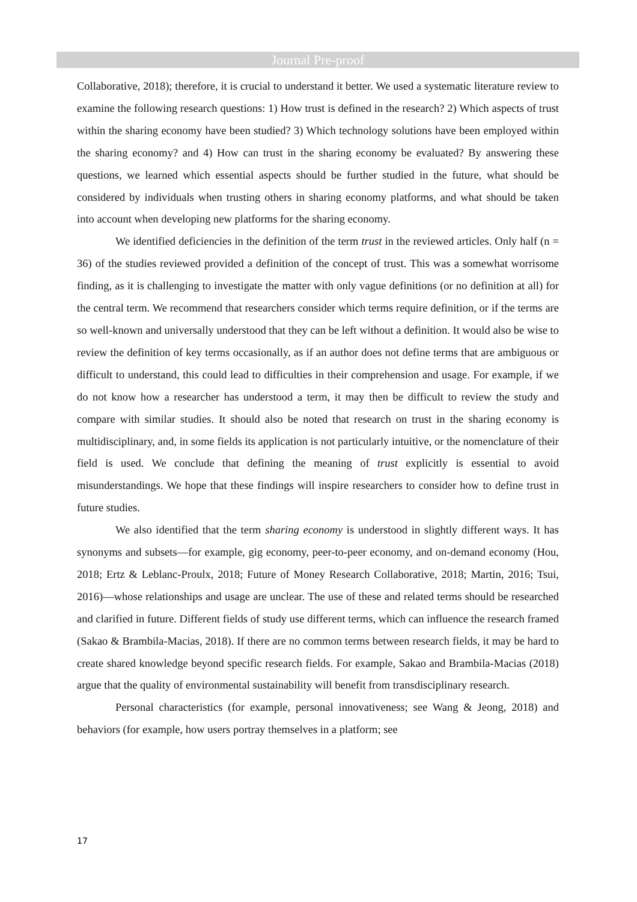Journal Pre-proof
Collaborative, 2018); therefore, it is crucial to understand it better. We used a systematic literature review to examine the following research questions: 1) How trust is defined in the research? 2) Which aspects of trust within the sharing economy have been studied? 3) Which technology solutions have been employed within the sharing economy? and 4) How can trust in the sharing economy be evaluated? By answering these questions, we learned which essential aspects should be further studied in the future, what should be considered by individuals when trusting others in sharing economy platforms, and what should be taken into account when developing new platforms for the sharing economy.
We identified deficiencies in the definition of the term trust in the reviewed articles. Only half (n = 36) of the studies reviewed provided a definition of the concept of trust. This was a somewhat worrisome finding, as it is challenging to investigate the matter with only vague definitions (or no definition at all) for the central term. We recommend that researchers consider which terms require definition, or if the terms are so well-known and universally understood that they can be left without a definition. It would also be wise to review the definition of key terms occasionally, as if an author does not define terms that are ambiguous or difficult to understand, this could lead to difficulties in their comprehension and usage. For example, if we do not know how a researcher has understood a term, it may then be difficult to review the study and compare with similar studies. It should also be noted that research on trust in the sharing economy is multidisciplinary, and, in some fields its application is not particularly intuitive, or the nomenclature of their field is used. We conclude that defining the meaning of trust explicitly is essential to avoid misunderstandings. We hope that these findings will inspire researchers to consider how to define trust in future studies.
We also identified that the term sharing economy is understood in slightly different ways. It has synonyms and subsets—for example, gig economy, peer-to-peer economy, and on-demand economy (Hou, 2018; Ertz & Leblanc-Proulx, 2018; Future of Money Research Collaborative, 2018; Martin, 2016; Tsui, 2016)—whose relationships and usage are unclear. The use of these and related terms should be researched and clarified in future. Different fields of study use different terms, which can influence the research framed (Sakao & Brambila-Macias, 2018). If there are no common terms between research fields, it may be hard to create shared knowledge beyond specific research fields. For example, Sakao and Brambila-Macias (2018) argue that the quality of environmental sustainability will benefit from transdisciplinary research.
Personal characteristics (for example, personal innovativeness; see Wang & Jeong, 2018) and behaviors (for example, how users portray themselves in a platform; see
17